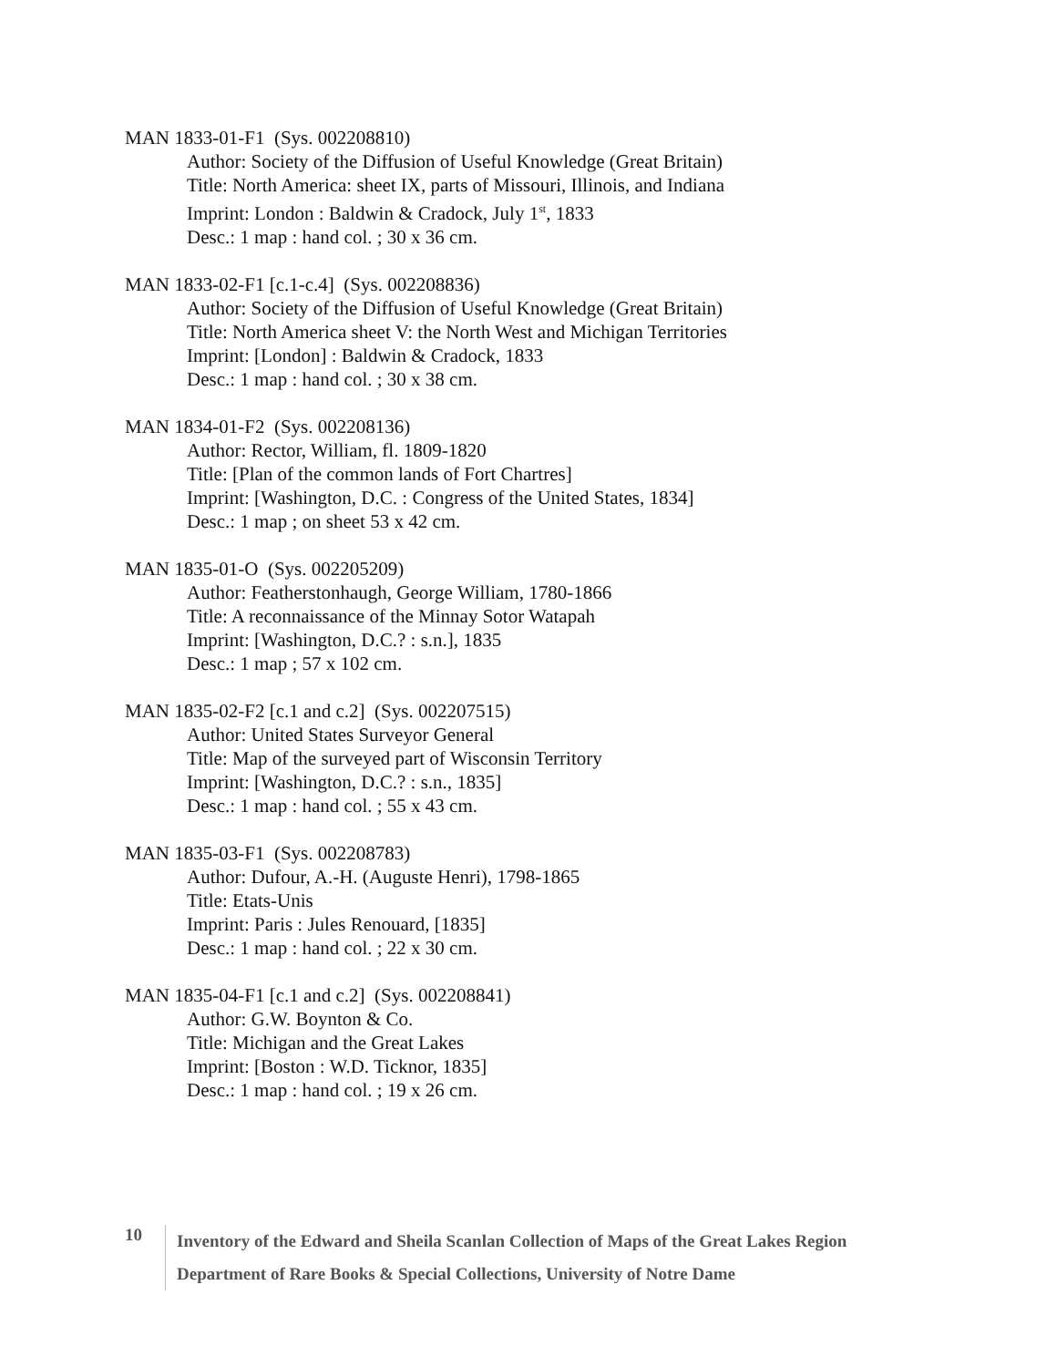MAN 1833-01-F1 (Sys. 002208810)
Author: Society of the Diffusion of Useful Knowledge (Great Britain)
Title: North America: sheet IX, parts of Missouri, Illinois, and Indiana
Imprint: London : Baldwin & Cradock, July 1<sup>st</sup>, 1833
Desc.: 1 map : hand col. ; 30 x 36 cm.
MAN 1833-02-F1 [c.1-c.4] (Sys. 002208836)
Author: Society of the Diffusion of Useful Knowledge (Great Britain)
Title: North America sheet V: the North West and Michigan Territories
Imprint: [London] : Baldwin & Cradock, 1833
Desc.: 1 map : hand col. ; 30 x 38 cm.
MAN 1834-01-F2 (Sys. 002208136)
Author: Rector, William, fl. 1809-1820
Title: [Plan of the common lands of Fort Chartres]
Imprint: [Washington, D.C. : Congress of the United States, 1834]
Desc.: 1 map ; on sheet 53 x 42 cm.
MAN 1835-01-O (Sys. 002205209)
Author: Featherstonhaugh, George William, 1780-1866
Title: A reconnaissance of the Minnay Sotor Watapah
Imprint: [Washington, D.C.? : s.n.], 1835
Desc.: 1 map ; 57 x 102 cm.
MAN 1835-02-F2 [c.1 and c.2] (Sys. 002207515)
Author: United States Surveyor General
Title: Map of the surveyed part of Wisconsin Territory
Imprint: [Washington, D.C.? : s.n., 1835]
Desc.: 1 map : hand col. ; 55 x 43 cm.
MAN 1835-03-F1 (Sys. 002208783)
Author: Dufour, A.-H. (Auguste Henri), 1798-1865
Title: Etats-Unis
Imprint: Paris : Jules Renouard, [1835]
Desc.: 1 map : hand col. ; 22 x 30 cm.
MAN 1835-04-F1 [c.1 and c.2] (Sys. 002208841)
Author: G.W. Boynton & Co.
Title: Michigan and the Great Lakes
Imprint: [Boston : W.D. Ticknor, 1835]
Desc.: 1 map : hand col. ; 19 x 26 cm.
10
Inventory of the Edward and Sheila Scanlan Collection of Maps of the Great Lakes Region
Department of Rare Books & Special Collections, University of Notre Dame